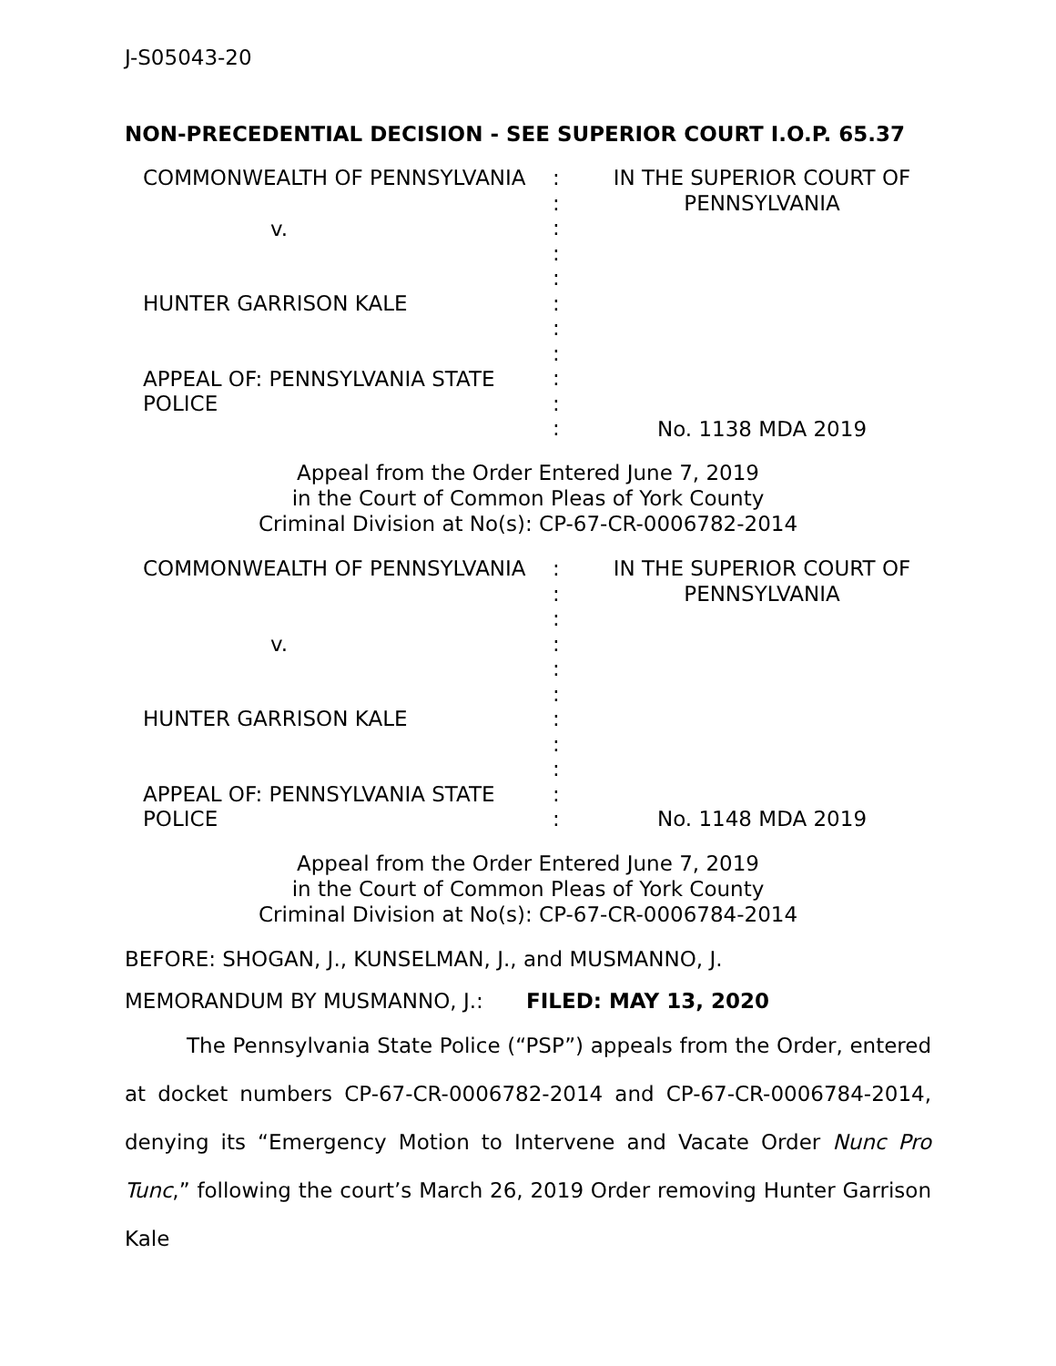J-S05043-20
NON-PRECEDENTIAL DECISION - SEE SUPERIOR COURT I.O.P. 65.37
| COMMONWEALTH OF PENNSYLVANIA | : : : : : : : : : : : | IN THE SUPERIOR COURT OF PENNSYLVANIA |
| v. HUNTER GARRISON KALE APPEAL OF: PENNSYLVANIA STATE POLICE | | No. 1138 MDA 2019 |
Appeal from the Order Entered June 7, 2019
in the Court of Common Pleas of York County
Criminal Division at No(s): CP-67-CR-0006782-2014
| COMMONWEALTH OF PENNSYLVANIA v. HUNTER GARRISON KALE APPEAL OF: PENNSYLVANIA STATE POLICE | : : : : : : : : : : : | IN THE SUPERIOR COURT OF PENNSYLVANIA No. 1148 MDA 2019 |
Appeal from the Order Entered June 7, 2019
in the Court of Common Pleas of York County
Criminal Division at No(s): CP-67-CR-0006784-2014
BEFORE: SHOGAN, J., KUNSELMAN, J., and MUSMANNO, J.
MEMORANDUM BY MUSMANNO, J.: FILED: MAY 13, 2020
The Pennsylvania State Police (“PSP”) appeals from the Order, entered at docket numbers CP-67-CR-0006782-2014 and CP-67-CR-0006784-2014, denying its “Emergency Motion to Intervene and Vacate Order Nunc Pro Tunc,” following the court’s March 26, 2019 Order removing Hunter Garrison Kale